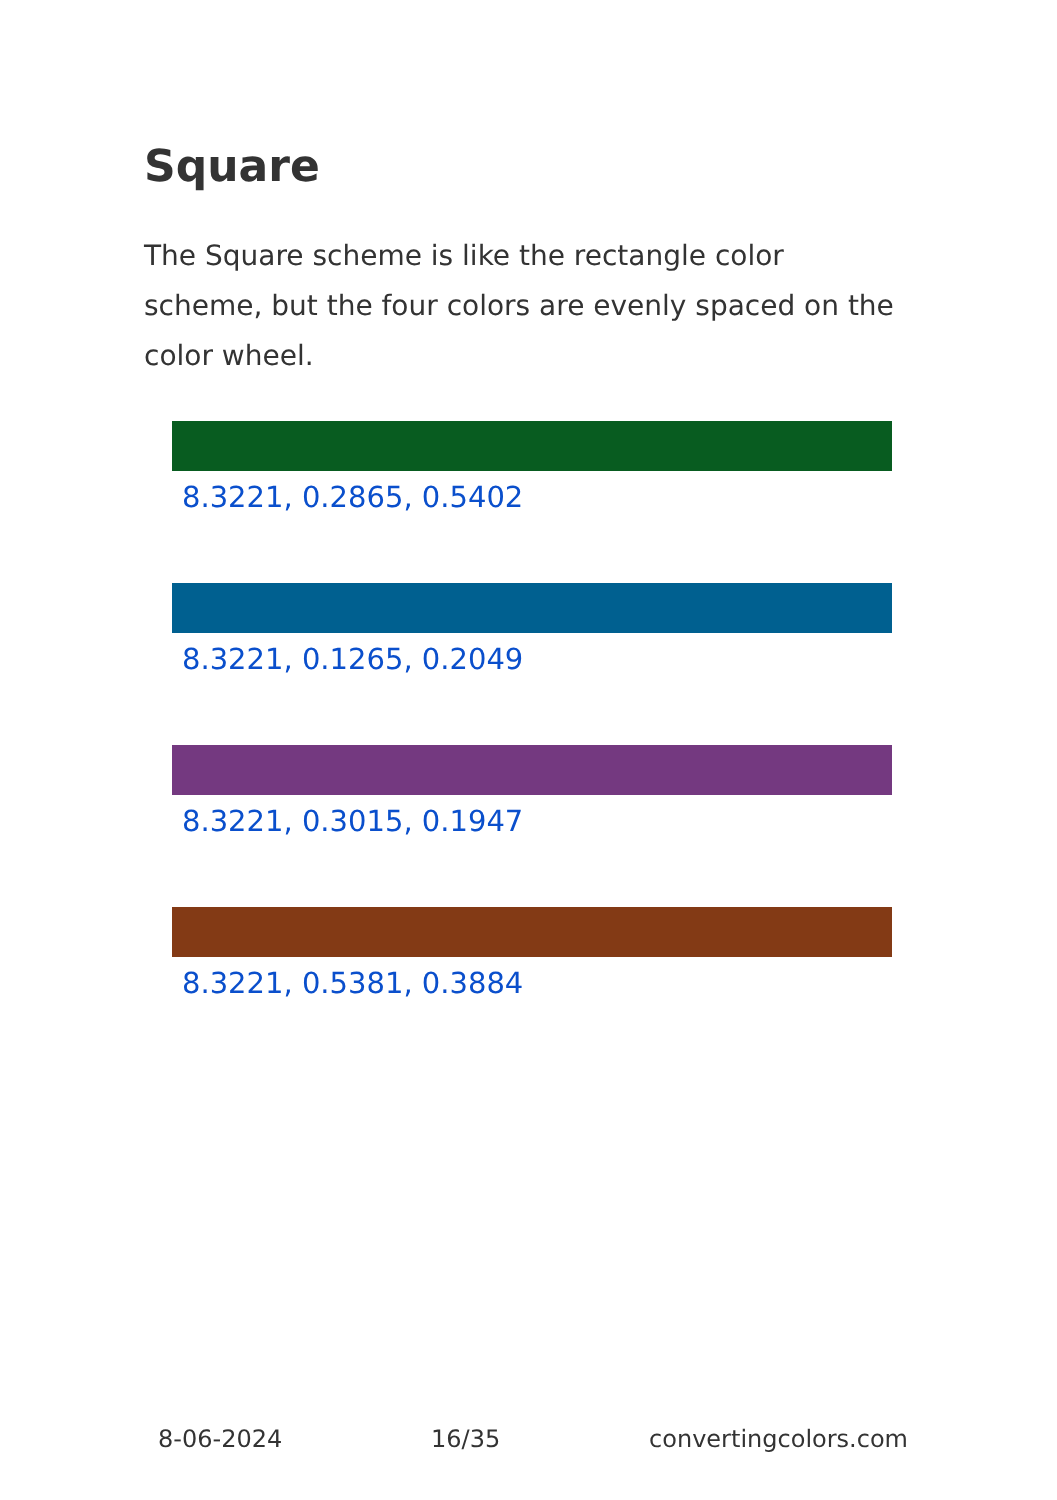Square
The Square scheme is like the rectangle color scheme, but the four colors are evenly spaced on the color wheel.
8.3221, 0.2865, 0.5402
8.3221, 0.1265, 0.2049
8.3221, 0.3015, 0.1947
8.3221, 0.5381, 0.3884
8-06-2024 16/35 convertingcolors.com